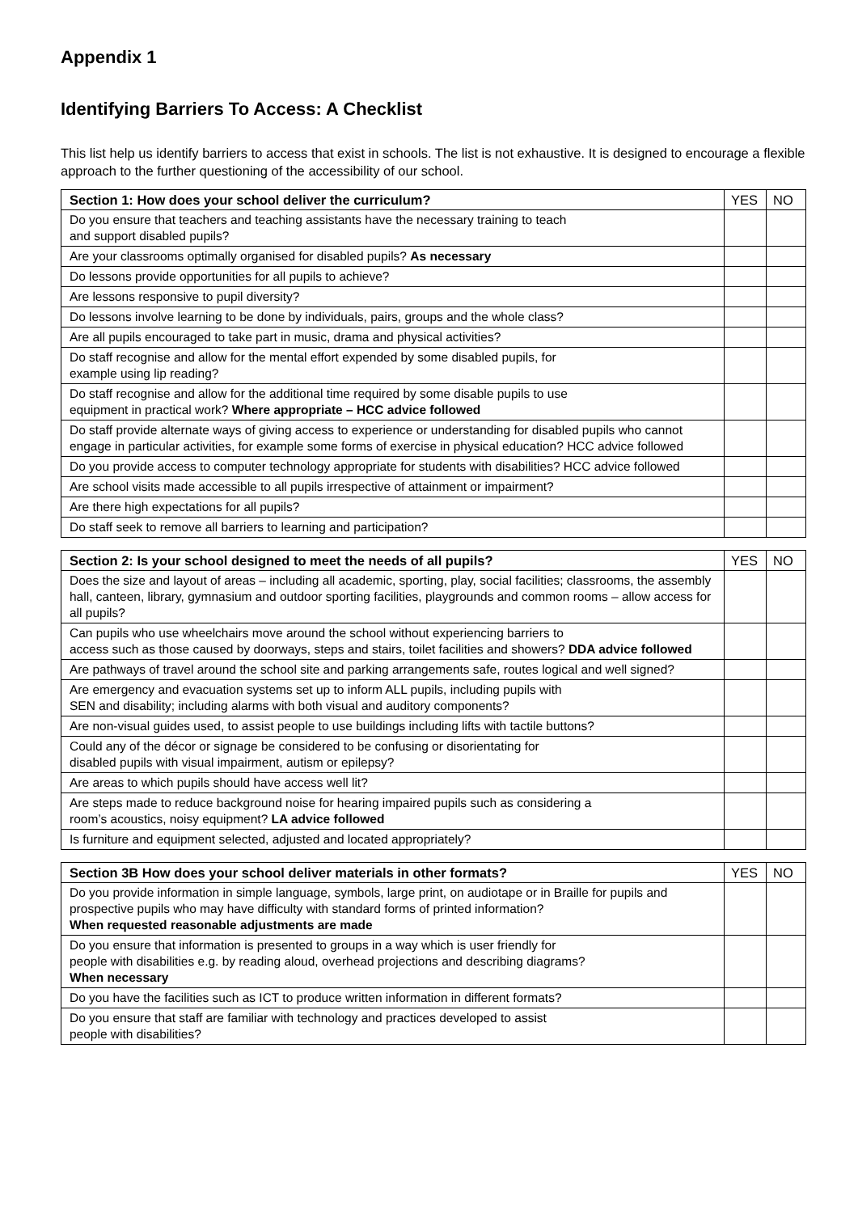Appendix 1
Identifying Barriers To Access: A Checklist
This list help us identify barriers to access that exist in schools. The list is not exhaustive. It is designed to encourage a flexible approach to the further questioning of the accessibility of our school.
| Section 1: How does your school deliver the curriculum? | YES | NO |
| --- | --- | --- |
| Do you ensure that teachers and teaching assistants have the necessary training to teach and support disabled pupils? | | |
| Are your classrooms optimally organised for disabled pupils? As necessary | | |
| Do lessons provide opportunities for all pupils to achieve? | | |
| Are lessons responsive to pupil diversity? | | |
| Do lessons involve learning to be done by individuals, pairs, groups and the whole class? | | |
| Are all pupils encouraged to take part in music, drama and physical activities? | | |
| Do staff recognise and allow for the mental effort expended by some disabled pupils, for example using lip reading? | | |
| Do staff recognise and allow for the additional time required by some disable pupils to use equipment in practical work? Where appropriate – HCC advice followed | | |
| Do staff provide alternate ways of giving access to experience or understanding for disabled pupils who cannot engage in particular activities, for example some forms of exercise in physical education? HCC advice followed | | |
| Do you provide access to computer technology appropriate for students with disabilities? HCC advice followed | | |
| Are school visits made accessible to all pupils irrespective of attainment or impairment? | | |
| Are there high expectations for all pupils? | | |
| Do staff seek to remove all barriers to learning and participation? | | |
| Section 2: Is your school designed to meet the needs of all pupils? | YES | NO |
| --- | --- | --- |
| Does the size and layout of areas – including all academic, sporting, play, social facilities; classrooms, the assembly hall, canteen, library, gymnasium and outdoor sporting facilities, playgrounds and common rooms – allow access for all pupils? | | |
| Can pupils who use wheelchairs move around the school without experiencing barriers to access such as those caused by doorways, steps and stairs, toilet facilities and showers? DDA advice followed | | |
| Are pathways of travel around the school site and parking arrangements safe, routes logical and well signed? | | |
| Are emergency and evacuation systems set up to inform ALL pupils, including pupils with SEN and disability; including alarms with both visual and auditory components? | | |
| Are non-visual guides used, to assist people to use buildings including lifts with tactile buttons? | | |
| Could any of the décor or signage be considered to be confusing or disorientating for disabled pupils with visual impairment, autism or epilepsy? | | |
| Are areas to which pupils should have access well lit? | | |
| Are steps made to reduce background noise for hearing impaired pupils such as considering a room’s acoustics, noisy equipment? LA advice followed | | |
| Is furniture and equipment selected, adjusted and located appropriately? | | |
| Section 3B How does your school deliver materials in other formats? | YES | NO |
| --- | --- | --- |
| Do you provide information in simple language, symbols, large print, on audiotape or in Braille for pupils and prospective pupils who may have difficulty with standard forms of printed information? When requested reasonable adjustments are made | | |
| Do you ensure that information is presented to groups in a way which is user friendly for people with disabilities e.g. by reading aloud, overhead projections and describing diagrams? When necessary | | |
| Do you have the facilities such as ICT to produce written information in different formats? | | |
| Do you ensure that staff are familiar with technology and practices developed to assist people with disabilities? | | |